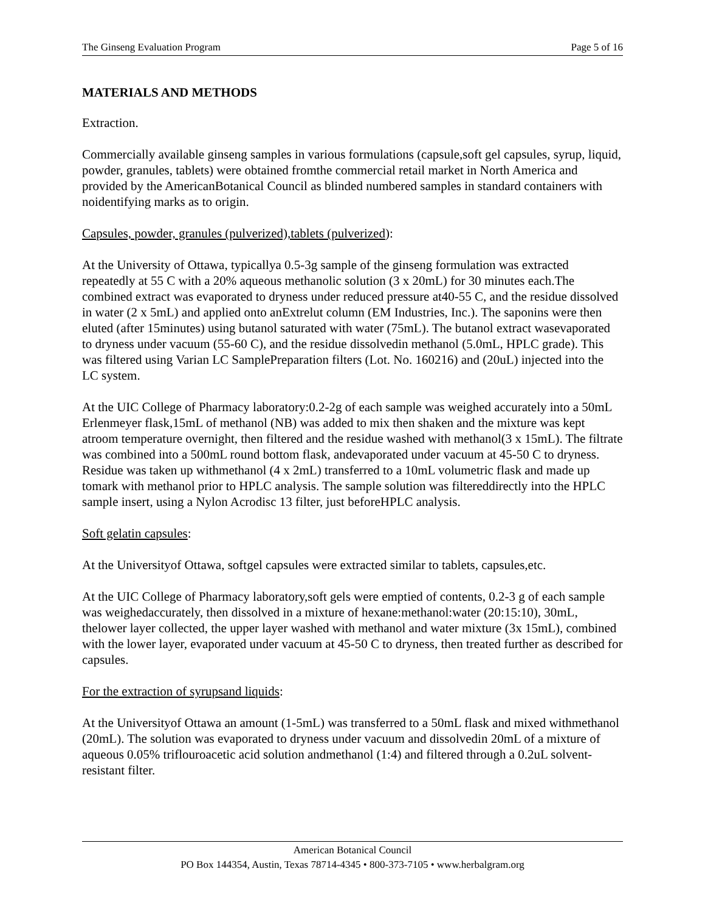The Ginseng Evaluation Program Page 5 of 16
MATERIALS AND METHODS
Extraction.
Commercially available ginseng samples in various formulations (capsule,soft gel capsules, syrup, liquid, powder, granules, tablets) were obtained fromthe commercial retail market in North America and provided by the AmericanBotanical Council as blinded numbered samples in standard containers with noidentifying marks as to origin.
Capsules, powder, granules (pulverized),tablets (pulverized):
At the University of Ottawa, typicallya 0.5-3g sample of the ginseng formulation was extracted repeatedly at 55 C with a 20% aqueous methanolic solution (3 x 20mL) for 30 minutes each.The combined extract was evaporated to dryness under reduced pressure at40-55 C, and the residue dissolved in water (2 x 5mL) and applied onto anExtrelut column (EM Industries, Inc.). The saponins were then eluted (after 15minutes) using butanol saturated with water (75mL). The butanol extract wasevaporated to dryness under vacuum (55-60 C), and the residue dissolvedin methanol (5.0mL, HPLC grade). This was filtered using Varian LC SamplePreparation filters (Lot. No. 160216) and (20uL) injected into the LC system.
At the UIC College of Pharmacy laboratory:0.2-2g of each sample was weighed accurately into a 50mL Erlenmeyer flask,15mL of methanol (NB) was added to mix then shaken and the mixture was kept atroom temperature overnight, then filtered and the residue washed with methanol(3 x 15mL). The filtrate was combined into a 500mL round bottom flask, andevaporated under vacuum at 45-50 C to dryness. Residue was taken up withmethanol (4 x 2mL) transferred to a 10mL volumetric flask and made up tomark with methanol prior to HPLC analysis. The sample solution was filtereddirectly into the HPLC sample insert, using a Nylon Acrodisc 13 filter, just beforeHPLC analysis.
Soft gelatin capsules:
At the Universityof Ottawa, softgel capsules were extracted similar to tablets, capsules,etc.
At the UIC College of Pharmacy laboratory,soft gels were emptied of contents, 0.2-3 g of each sample was weighedaccurately, then dissolved in a mixture of hexane:methanol:water (20:15:10), 30mL, thelower layer collected, the upper layer washed with methanol and water mixture (3x 15mL), combined with the lower layer, evaporated under vacuum at 45-50 C to dryness, then treated further as described for capsules.
For the extraction of syrupsand liquids:
At the Universityof Ottawa an amount (1-5mL) was transferred to a 50mL flask and mixed withmethanol (20mL). The solution was evaporated to dryness under vacuum and dissolvedin 20mL of a mixture of aqueous 0.05% triflouroacetic acid solution andmethanol (1:4) and filtered through a 0.2uL solvent-resistant filter.
American Botanical Council
PO Box 144354, Austin, Texas 78714-4345 • 800-373-7105 • www.herbalgram.org